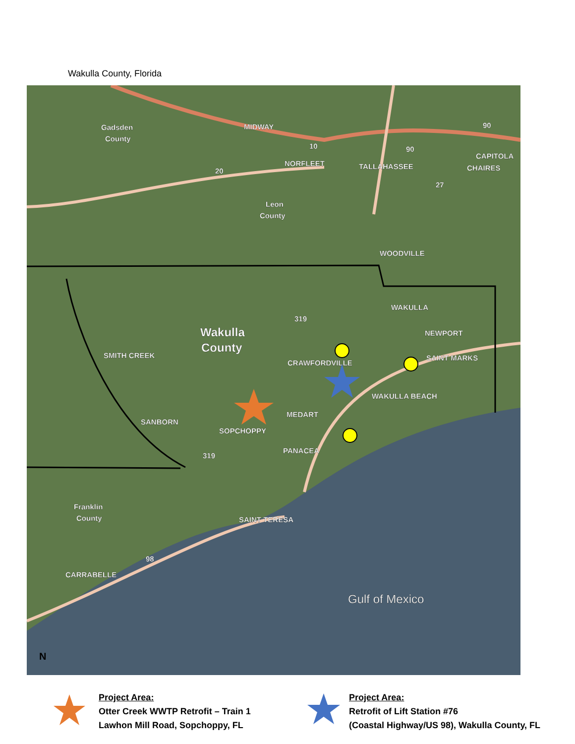Wakulla County, Florida
Gadsden
County
MIDWAY
NORFLEET
TALLAHASSEE
CAPITOLA
CHAIRES
Leon
County
WOODVILLE
WAKULLA
NEWPORT
Wakulla
County
SMITH CREEK
CRAWFORDVILLE
SAINT MARKS
WAKULLA BEACH
MEDART
SANBORN
SOPCHOPPY
PANACEA
Franklin
County
SAINT TERESA
CARRABELLE
Gulf of Mexico
90
90
27
20
10
319
319
98
N
Project Area:
Otter Creek WWTP Retrofit – Train 1
Lawhon Mill Road, Sopchoppy, FL
Project Area:
Retrofit of Lift Station #76
(Coastal Highway/US 98), Wakulla County, FL